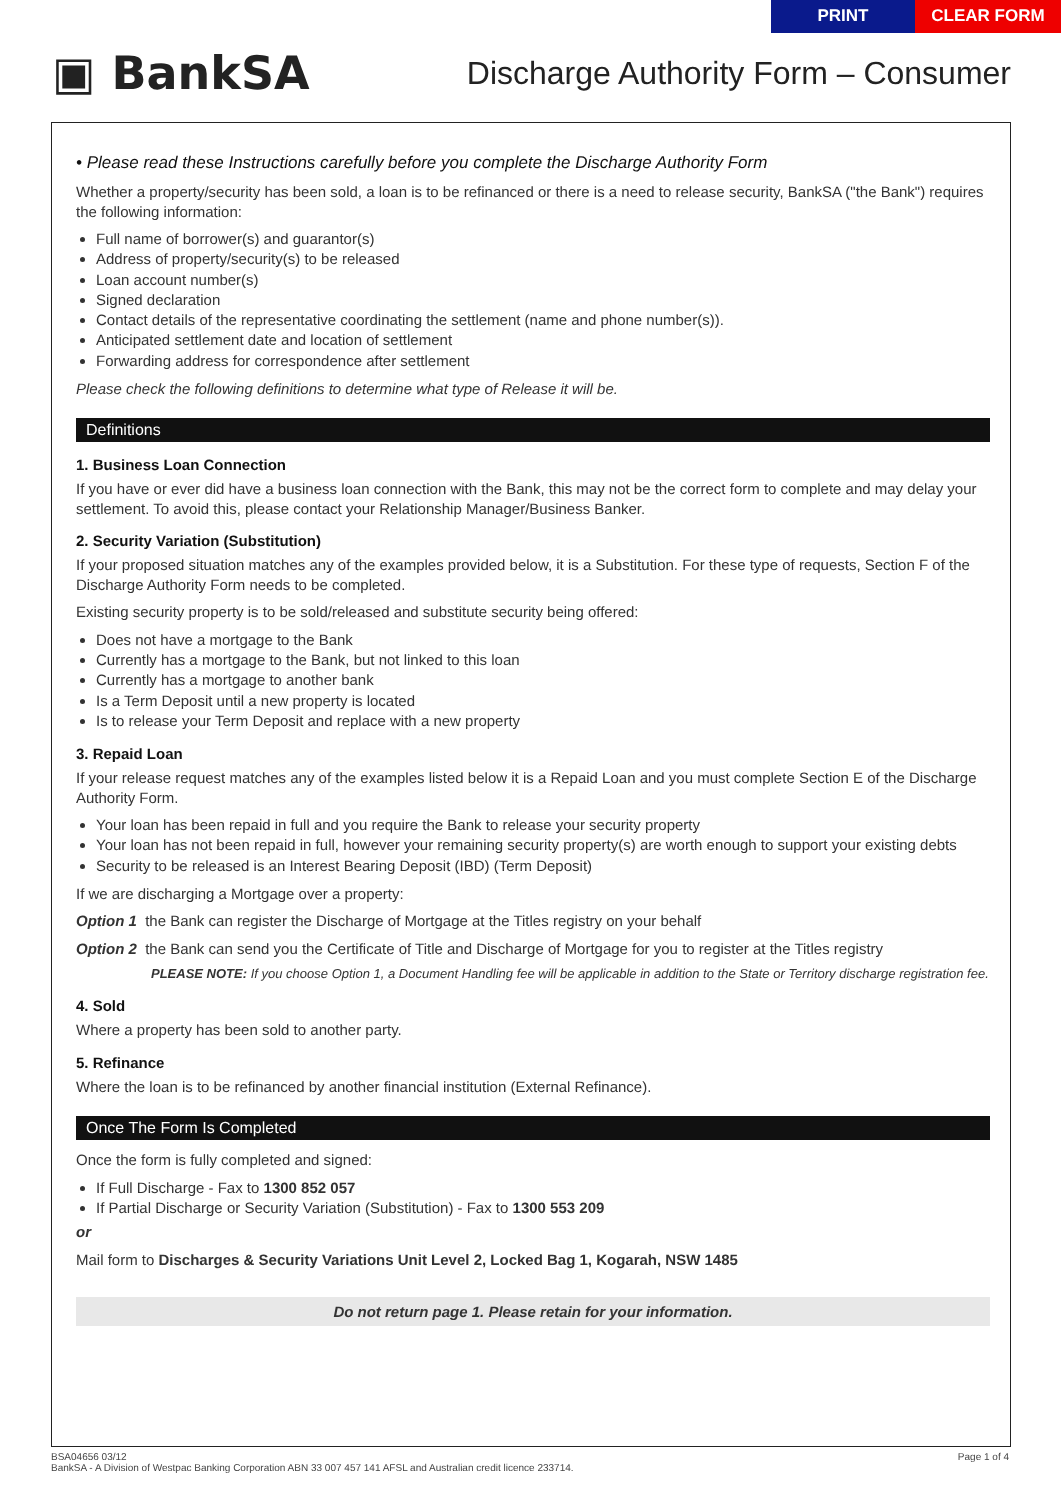PRINT CLEAR FORM
▣ BankSA
Discharge Authority Form – Consumer
• Please read these Instructions carefully before you complete the Discharge Authority Form
Whether a property/security has been sold, a loan is to be refinanced or there is a need to release security, BankSA ("the Bank") requires the following information:
Full name of borrower(s) and guarantor(s)
Address of property/security(s) to be released
Loan account number(s)
Signed declaration
Contact details of the representative coordinating the settlement (name and phone number(s)).
Anticipated settlement date and location of settlement
Forwarding address for correspondence after settlement
Please check the following definitions to determine what type of Release it will be.
Definitions
1. Business Loan Connection
If you have or ever did have a business loan connection with the Bank, this may not be the correct form to complete and may delay your settlement. To avoid this, please contact your Relationship Manager/Business Banker.
2. Security Variation (Substitution)
If your proposed situation matches any of the examples provided below, it is a Substitution. For these type of requests, Section F of the Discharge Authority Form needs to be completed.
Existing security property is to be sold/released and substitute security being offered:
Does not have a mortgage to the Bank
Currently has a mortgage to the Bank, but not linked to this loan
Currently has a mortgage to another bank
Is a Term Deposit until a new property is located
Is to release your Term Deposit and replace with a new property
3. Repaid Loan
If your release request matches any of the examples listed below it is a Repaid Loan and you must complete Section E of the Discharge Authority Form.
Your loan has been repaid in full and you require the Bank to release your security property
Your loan has not been repaid in full, however your remaining security property(s) are worth enough to support your existing debts
Security to be released is an Interest Bearing Deposit (IBD) (Term Deposit)
If we are discharging a Mortgage over a property:
Option 1 the Bank can register the Discharge of Mortgage at the Titles registry on your behalf
Option 2 the Bank can send you the Certificate of Title and Discharge of Mortgage for you to register at the Titles registry
PLEASE NOTE: If you choose Option 1, a Document Handling fee will be applicable in addition to the State or Territory discharge registration fee.
4. Sold
Where a property has been sold to another party.
5. Refinance
Where the loan is to be refinanced by another financial institution (External Refinance).
Once The Form Is Completed
Once the form is fully completed and signed:
If Full Discharge - Fax to 1300 852 057
If Partial Discharge or Security Variation (Substitution) - Fax to 1300 553 209
or
Mail form to Discharges & Security Variations Unit Level 2, Locked Bag 1, Kogarah, NSW 1485
Do not return page 1. Please retain for your information.
BSA04656 03/12
BankSA - A Division of Westpac Banking Corporation ABN 33 007 457 141 AFSL and Australian credit licence 233714.
Page 1 of 4